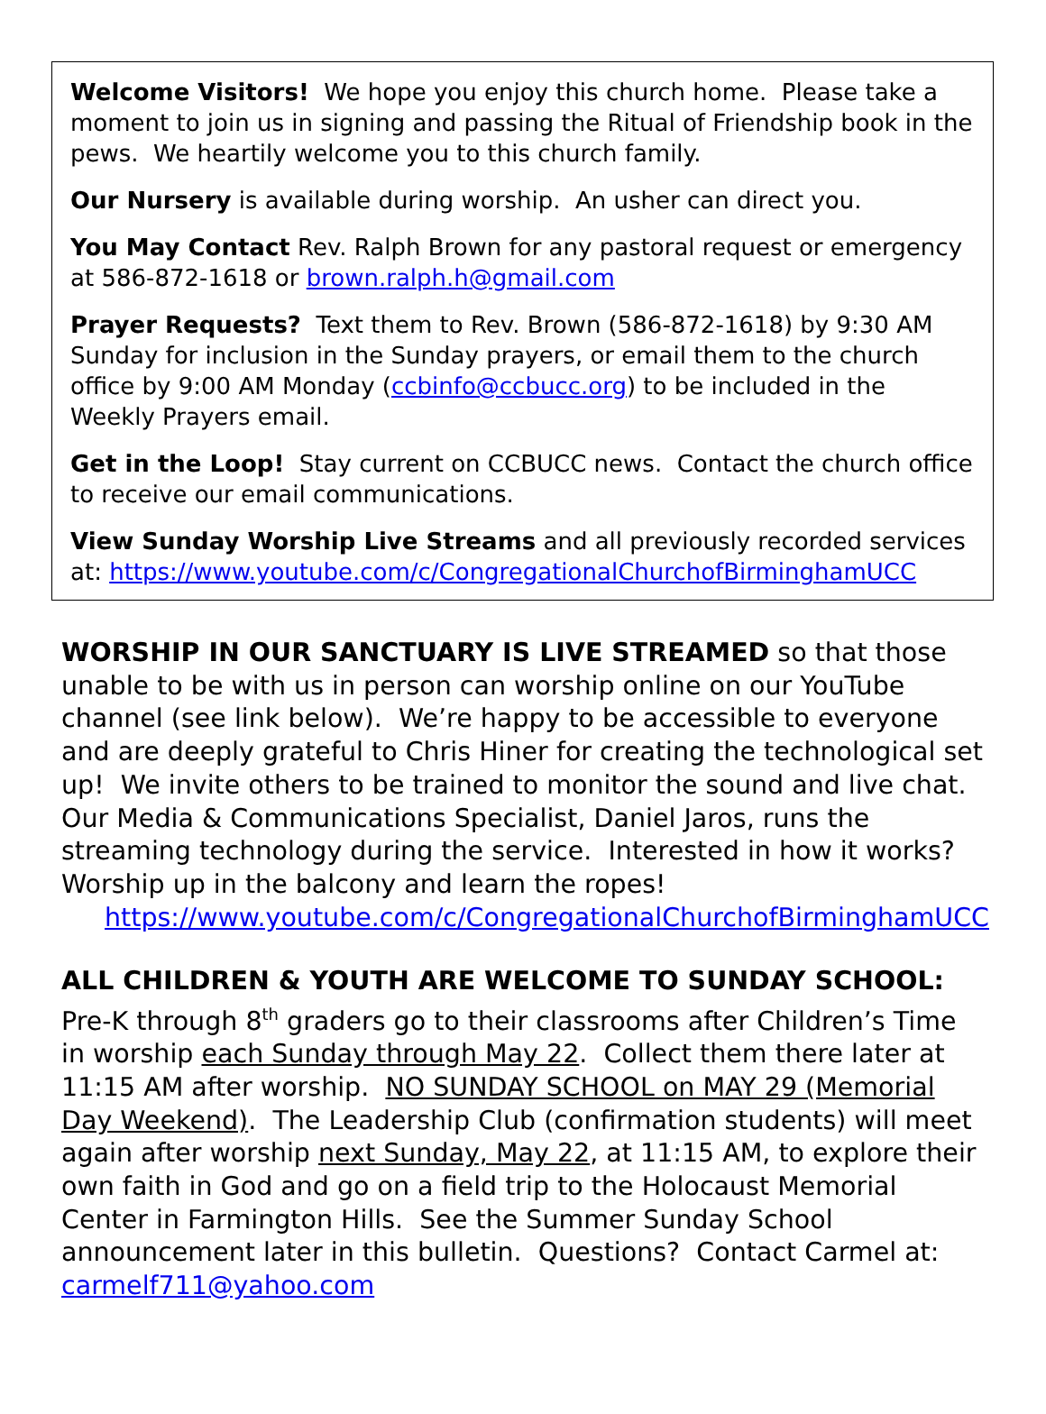Welcome Visitors! We hope you enjoy this church home. Please take a moment to join us in signing and passing the Ritual of Friendship book in the pews. We heartily welcome you to this church family.
Our Nursery is available during worship. An usher can direct you.
You May Contact Rev. Ralph Brown for any pastoral request or emergency at 586-872-1618 or brown.ralph.h@gmail.com
Prayer Requests? Text them to Rev. Brown (586-872-1618) by 9:30 AM Sunday for inclusion in the Sunday prayers, or email them to the church office by 9:00 AM Monday (ccbinfo@ccbucc.org) to be included in the Weekly Prayers email.
Get in the Loop! Stay current on CCBUCC news. Contact the church office to receive our email communications.
View Sunday Worship Live Streams and all previously recorded services at: https://www.youtube.com/c/CongregationalChurchofBirminghamUCC
WORSHIP IN OUR SANCTUARY IS LIVE STREAMED so that those unable to be with us in person can worship online on our YouTube channel (see link below). We’re happy to be accessible to everyone and are deeply grateful to Chris Hiner for creating the technological set up! We invite others to be trained to monitor the sound and live chat. Our Media & Communications Specialist, Daniel Jaros, runs the streaming technology during the service. Interested in how it works? Worship up in the balcony and learn the ropes!
https://www.youtube.com/c/CongregationalChurchofBirminghamUCC
ALL CHILDREN & YOUTH ARE WELCOME TO SUNDAY SCHOOL: Pre-K through 8<sup>th</sup> graders go to their classrooms after Children’s Time in worship each Sunday through May 22. Collect them there later at 11:15 AM after worship. NO SUNDAY SCHOOL on MAY 29 (Memorial Day Weekend). The Leadership Club (confirmation students) will meet again after worship next Sunday, May 22, at 11:15 AM, to explore their own faith in God and go on a field trip to the Holocaust Memorial Center in Farmington Hills. See the Summer Sunday School announcement later in this bulletin. Questions? Contact Carmel at: carmelf711@yahoo.com